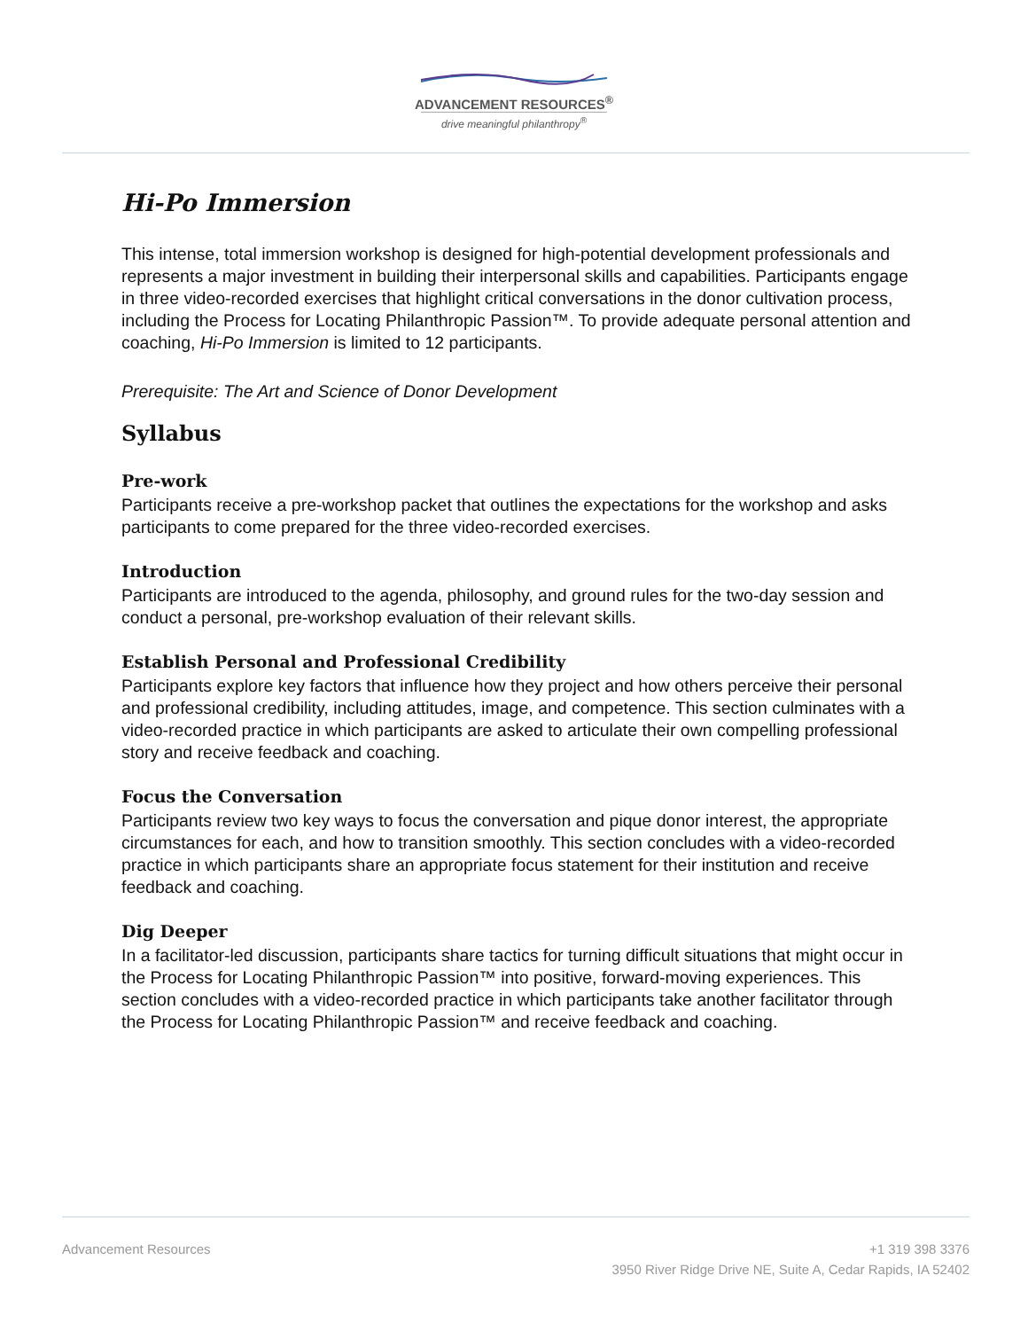ADVANCEMENT RESOURCES<sup>®</sup>
drive meaningful philanthropy<sup>®</sup>
Hi-Po Immersion
This intense, total immersion workshop is designed for high-potential development professionals and represents a major investment in building their interpersonal skills and capabilities. Participants engage in three video-recorded exercises that highlight critical conversations in the donor cultivation process, including the Process for Locating Philanthropic Passion™. To provide adequate personal attention and coaching, Hi-Po Immersion is limited to 12 participants.
Prerequisite: The Art and Science of Donor Development
Syllabus
Pre-work
Participants receive a pre-workshop packet that outlines the expectations for the workshop and asks participants to come prepared for the three video-recorded exercises.
Introduction
Participants are introduced to the agenda, philosophy, and ground rules for the two-day session and conduct a personal, pre-workshop evaluation of their relevant skills.
Establish Personal and Professional Credibility
Participants explore key factors that influence how they project and how others perceive their personal and professional credibility, including attitudes, image, and competence. This section culminates with a video-recorded practice in which participants are asked to articulate their own compelling professional story and receive feedback and coaching.
Focus the Conversation
Participants review two key ways to focus the conversation and pique donor interest, the appropriate circumstances for each, and how to transition smoothly. This section concludes with a video-recorded practice in which participants share an appropriate focus statement for their institution and receive feedback and coaching.
Dig Deeper
In a facilitator-led discussion, participants share tactics for turning difficult situations that might occur in the Process for Locating Philanthropic Passion™ into positive, forward-moving experiences. This section concludes with a video-recorded practice in which participants take another facilitator through the Process for Locating Philanthropic Passion™ and receive feedback and coaching.
Advancement Resources +1 319 398 3376
3950 River Ridge Drive NE, Suite A, Cedar Rapids, IA 52402